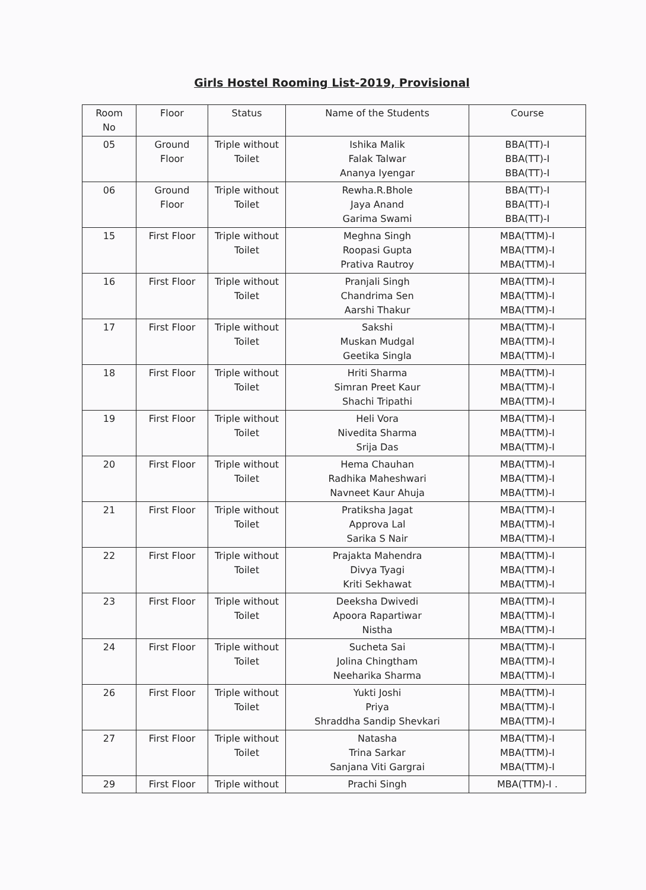Girls Hostel Rooming List-2019, Provisional
| Room No | Floor | Status | Name of the Students | Course |
| --- | --- | --- | --- | --- |
| 05 | Ground Floor | Triple without Toilet | Ishika Malik Falak Talwar Ananya Iyengar | BBA(TT)-I BBA(TT)-I BBA(TT)-I |
| 06 | Ground Floor | Triple without Toilet | Rewha.R.Bhole Jaya Anand Garima Swami | BBA(TT)-I BBA(TT)-I BBA(TT)-I |
| 15 | First Floor | Triple without Toilet | Meghna Singh Roopasi Gupta Prativa Rautroy | MBA(TTM)-I MBA(TTM)-I MBA(TTM)-I |
| 16 | First Floor | Triple without Toilet | Pranjali Singh Chandrima Sen Aarshi Thakur | MBA(TTM)-I MBA(TTM)-I MBA(TTM)-I |
| 17 | First Floor | Triple without Toilet | Sakshi Muskan Mudgal Geetika Singla | MBA(TTM)-I MBA(TTM)-I MBA(TTM)-I |
| 18 | First Floor | Triple without Toilet | Hriti Sharma Simran Preet Kaur Shachi Tripathi | MBA(TTM)-I MBA(TTM)-I MBA(TTM)-I |
| 19 | First Floor | Triple without Toilet | Heli Vora Nivedita Sharma Srija Das | MBA(TTM)-I MBA(TTM)-I MBA(TTM)-I |
| 20 | First Floor | Triple without Toilet | Hema Chauhan Radhika Maheshwari Navneet Kaur Ahuja | MBA(TTM)-I MBA(TTM)-I MBA(TTM)-I |
| 21 | First Floor | Triple without Toilet | Pratiksha Jagat Approva Lal Sarika S Nair | MBA(TTM)-I MBA(TTM)-I MBA(TTM)-I |
| 22 | First Floor | Triple without Toilet | Prajakta Mahendra Divya Tyagi Kriti Sekhawat | MBA(TTM)-I MBA(TTM)-I MBA(TTM)-I |
| 23 | First Floor | Triple without Toilet | Deeksha Dwivedi Apoora Rapartiwar Nistha | MBA(TTM)-I MBA(TTM)-I MBA(TTM)-I |
| 24 | First Floor | Triple without Toilet | Sucheta Sai Jolina Chingtham Neeharika Sharma | MBA(TTM)-I MBA(TTM)-I MBA(TTM)-I |
| 26 | First Floor | Triple without Toilet | Yukti Joshi Priya Shraddha Sandip Shevkari | MBA(TTM)-I MBA(TTM)-I MBA(TTM)-I |
| 27 | First Floor | Triple without Toilet | Natasha Trina Sarkar Sanjana Viti Gargrai | MBA(TTM)-I MBA(TTM)-I MBA(TTM)-I |
| 29 | First Floor | Triple without | Prachi Singh | MBA(TTM)-I . |